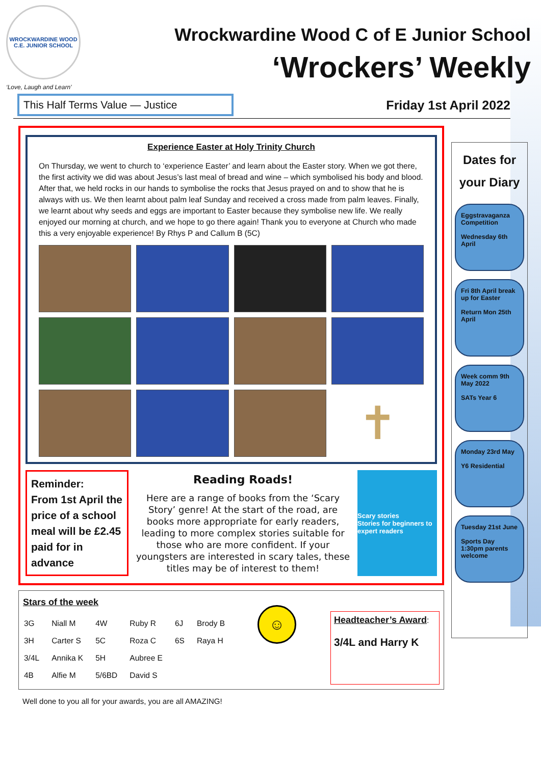WROCKWARDINE WOOD
C.E. JUNIOR SCHOOL
‘Love, Laugh and Learn’
Wrockwardine Wood C of E Junior School
‘Wrockers’ Weekly
This Half Terms Value — Justice
Friday 1st April 2022
Experience Easter at Holy Trinity Church
On Thursday, we went to church to ‘experience Easter’ and learn about the Easter story. When we got there, the first activity we did was about Jesus’s last meal of bread and wine – which symbolised his body and blood. After that, we held rocks in our hands to symbolise the rocks that Jesus prayed on and to show that he is always with us. We then learnt about palm leaf Sunday and received a cross made from palm leaves. Finally, we learnt about why seeds and eggs are important to Easter because they symbolise new life. We really enjoyed our morning at church, and we hope to go there again! Thank you to everyone at Church who made this a very enjoyable experience! By Rhys P and Callum B (5C)
✝
Reminder:
From 1st April the price of a school meal will be £2.45 paid for in advance
Reading Roads!
Here are a range of books from the ‘Scary Story’ genre! At the start of the road, are books more appropriate for early readers, leading to more complex stories suitable for those who are more confident. If your youngsters are interested in scary tales, these titles may be of interest to them!
Scary stories
Stories for beginners to expert readers
Stars of the week
| 3G | Niall M | 4W | Ruby R | 6J | Brody B |
| 3H | Carter S | 5C | Roza C | 6S | Raya H |
| 3/4L | Annika K | 5H | Aubree E | | |
| 4B | Alfie M | 5/6BD | David S | | |
☺
Headteacher’s Award:
3/4L and Harry K
Well done to you all for your awards, you are all AMAZING!
Dates for your Diary
Eggstravaganza Competition
Wednesday 6th April
Fri 8th April break up for Easter
Return Mon 25th April
Week comm 9th May 2022
SATs Year 6
Monday 23rd May
Y6 Residential
Tuesday 21st June
Sports Day 1:30pm parents welcome